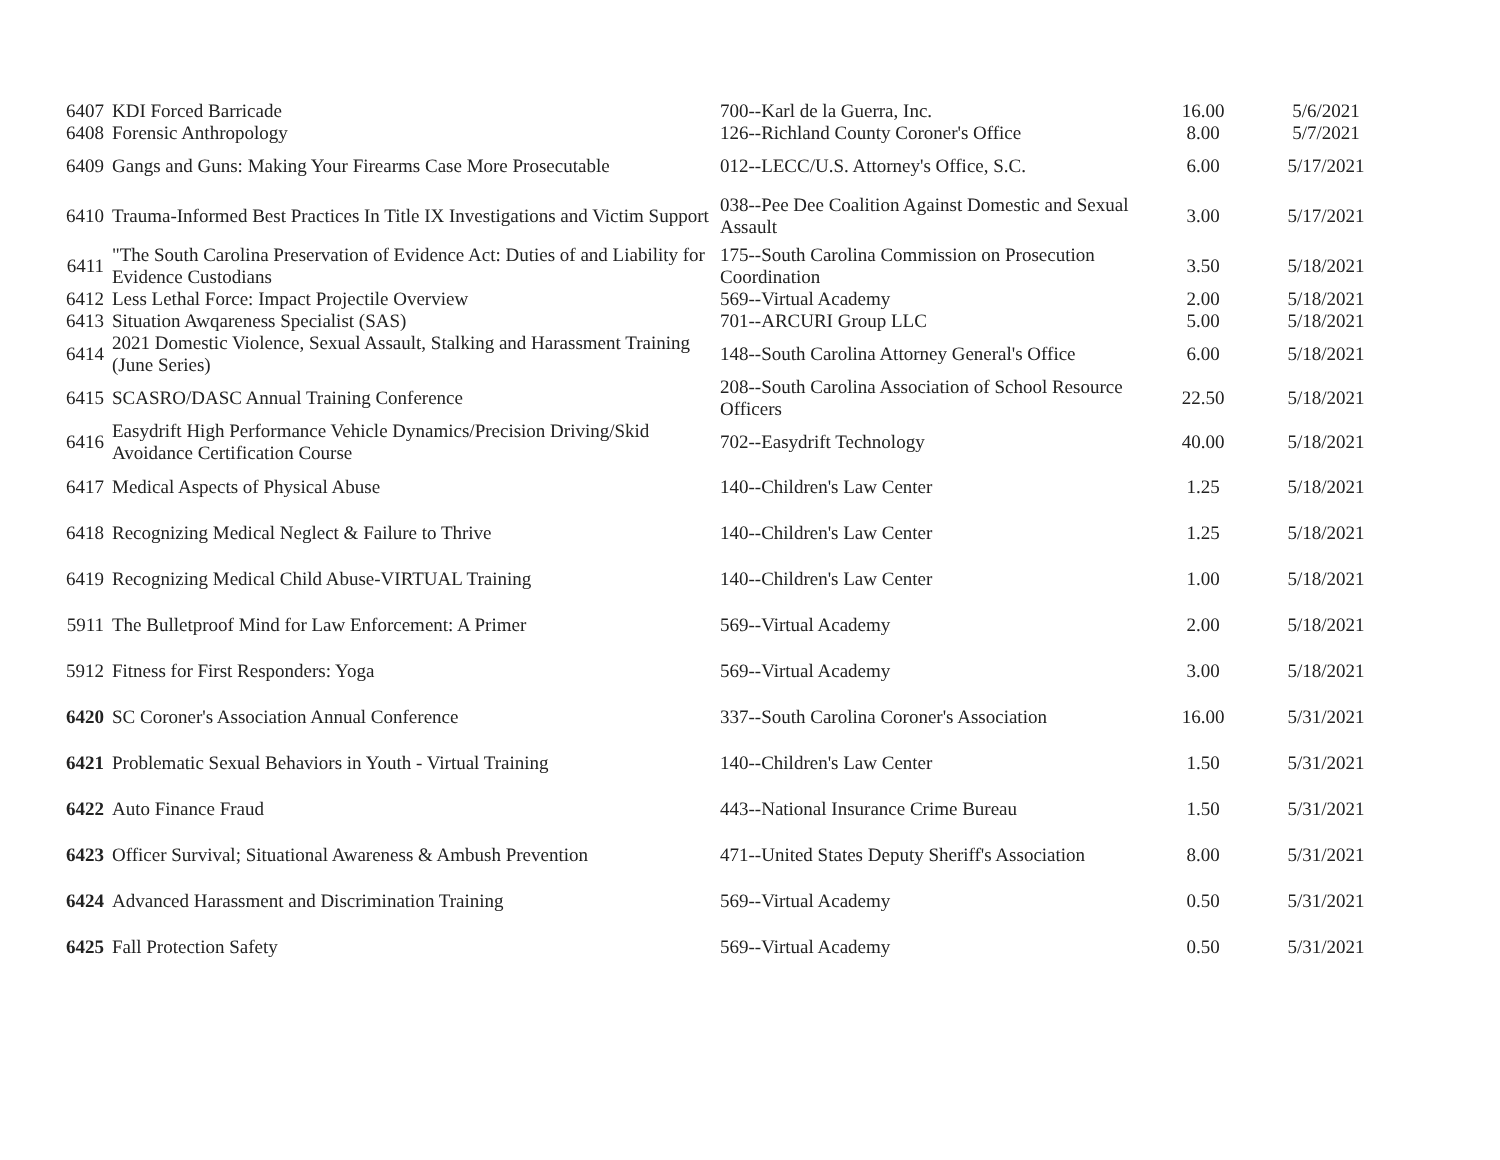| 6407 | KDI Forced Barricade | 700--Karl de la Guerra, Inc. | 16.00 | 5/6/2021 |
| 6408 | Forensic Anthropology | 126--Richland County Coroner's Office | 8.00 | 5/7/2021 |
| 6409 | Gangs and Guns: Making Your Firearms Case More Prosecutable | 012--LECC/U.S. Attorney's Office, S.C. | 6.00 | 5/17/2021 |
| 6410 | Trauma-Informed Best Practices In Title IX Investigations and Victim Support | 038--Pee Dee Coalition Against Domestic and Sexual Assault | 3.00 | 5/17/2021 |
| 6411 | "The South Carolina Preservation of Evidence Act: Duties of and Liability for Evidence Custodians | 175--South Carolina Commission on Prosecution Coordination | 3.50 | 5/18/2021 |
| 6412 | Less Lethal Force: Impact Projectile Overview | 569--Virtual Academy | 2.00 | 5/18/2021 |
| 6413 | Situation Awqareness Specialist (SAS) | 701--ARCURI Group LLC | 5.00 | 5/18/2021 |
| 6414 | 2021 Domestic Violence, Sexual Assault, Stalking and Harassment Training (June Series) | 148--South Carolina Attorney General's Office | 6.00 | 5/18/2021 |
| 6415 | SCASRO/DASC Annual Training Conference | 208--South Carolina Association of School Resource Officers | 22.50 | 5/18/2021 |
| 6416 | Easydrift High Performance Vehicle Dynamics/Precision Driving/Skid Avoidance Certification Course | 702--Easydrift Technology | 40.00 | 5/18/2021 |
| 6417 | Medical Aspects of Physical Abuse | 140--Children's Law Center | 1.25 | 5/18/2021 |
| 6418 | Recognizing Medical Neglect & Failure to Thrive | 140--Children's Law Center | 1.25 | 5/18/2021 |
| 6419 | Recognizing Medical Child Abuse-VIRTUAL Training | 140--Children's Law Center | 1.00 | 5/18/2021 |
| 5911 | The Bulletproof Mind for Law Enforcement: A Primer | 569--Virtual Academy | 2.00 | 5/18/2021 |
| 5912 | Fitness for First Responders: Yoga | 569--Virtual Academy | 3.00 | 5/18/2021 |
| 6420 | SC Coroner's Association Annual Conference | 337--South Carolina Coroner's Association | 16.00 | 5/31/2021 |
| 6421 | Problematic Sexual Behaviors in Youth - Virtual Training | 140--Children's Law Center | 1.50 | 5/31/2021 |
| 6422 | Auto Finance Fraud | 443--National Insurance Crime Bureau | 1.50 | 5/31/2021 |
| 6423 | Officer Survival; Situational Awareness & Ambush Prevention | 471--United States Deputy Sheriff's Association | 8.00 | 5/31/2021 |
| 6424 | Advanced Harassment and Discrimination Training | 569--Virtual Academy | 0.50 | 5/31/2021 |
| 6425 | Fall Protection Safety | 569--Virtual Academy | 0.50 | 5/31/2021 |